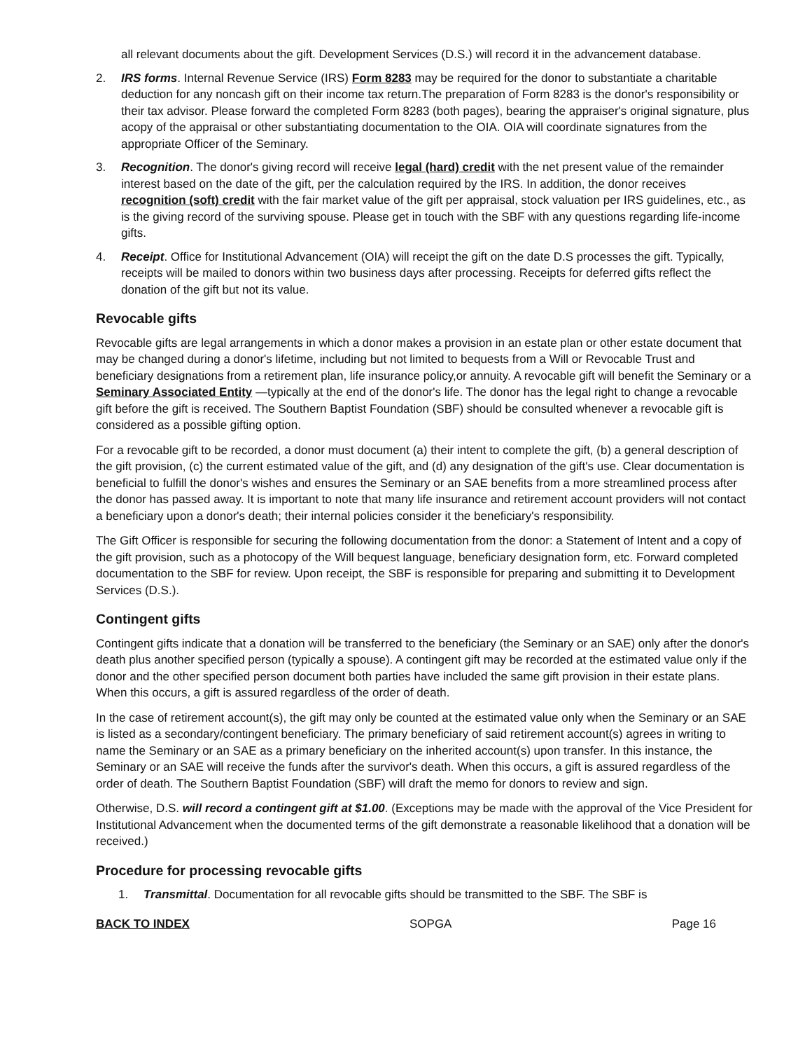all relevant documents about the gift. Development Services (D.S.) will record it in the advancement database.
2. IRS forms. Internal Revenue Service (IRS) Form 8283 may be required for the donor to substantiate a charitable deduction for any noncash gift on their income tax return.The preparation of Form 8283 is the donor's responsibility or their tax advisor. Please forward the completed Form 8283 (both pages), bearing the appraiser's original signature, plus acopy of the appraisal or other substantiating documentation to the OIA. OIA will coordinate signatures from the appropriate Officer of the Seminary.
3. Recognition. The donor's giving record will receive legal (hard) credit with the net present value of the remainder interest based on the date of the gift, per the calculation required by the IRS. In addition, the donor receives recognition (soft) credit with the fair market value of the gift per appraisal, stock valuation per IRS guidelines, etc., as is the giving record of the surviving spouse. Please get in touch with the SBF with any questions regarding life-income gifts.
4. Receipt. Office for Institutional Advancement (OIA) will receipt the gift on the date D.S processes the gift. Typically, receipts will be mailed to donors within two business days after processing. Receipts for deferred gifts reflect the donation of the gift but not its value.
Revocable gifts
Revocable gifts are legal arrangements in which a donor makes a provision in an estate plan or other estate document that may be changed during a donor's lifetime, including but not limited to bequests from a Will or Revocable Trust and beneficiary designations from a retirement plan, life insurance policy,or annuity. A revocable gift will benefit the Seminary or a Seminary Associated Entity —typically at the end of the donor's life. The donor has the legal right to change a revocable gift before the gift is received. The Southern Baptist Foundation (SBF) should be consulted whenever a revocable gift is considered as a possible gifting option.
For a revocable gift to be recorded, a donor must document (a) their intent to complete the gift, (b) a general description of the gift provision, (c) the current estimated value of the gift, and (d) any designation of the gift's use. Clear documentation is beneficial to fulfill the donor's wishes and ensures the Seminary or an SAE benefits from a more streamlined process after the donor has passed away. It is important to note that many life insurance and retirement account providers will not contact a beneficiary upon a donor's death; their internal policies consider it the beneficiary's responsibility.
The Gift Officer is responsible for securing the following documentation from the donor: a Statement of Intent and a copy of the gift provision, such as a photocopy of the Will bequest language, beneficiary designation form, etc. Forward completed documentation to the SBF for review. Upon receipt, the SBF is responsible for preparing and submitting it to Development Services (D.S.).
Contingent gifts
Contingent gifts indicate that a donation will be transferred to the beneficiary (the Seminary or an SAE) only after the donor's death plus another specified person (typically a spouse). A contingent gift may be recorded at the estimated value only if the donor and the other specified person document both parties have included the same gift provision in their estate plans. When this occurs, a gift is assured regardless of the order of death.
In the case of retirement account(s), the gift may only be counted at the estimated value only when the Seminary or an SAE is listed as a secondary/contingent beneficiary. The primary beneficiary of said retirement account(s) agrees in writing to name the Seminary or an SAE as a primary beneficiary on the inherited account(s) upon transfer. In this instance, the Seminary or an SAE will receive the funds after the survivor's death. When this occurs, a gift is assured regardless of the order of death. The Southern Baptist Foundation (SBF) will draft the memo for donors to review and sign.
Otherwise, D.S. will record a contingent gift at $1.00. (Exceptions may be made with the approval of the Vice President for Institutional Advancement when the documented terms of the gift demonstrate a reasonable likelihood that a donation will be received.)
Procedure for processing revocable gifts
1. Transmittal. Documentation for all revocable gifts should be transmitted to the SBF. The SBF is
BACK TO INDEX SOPGA Page 16